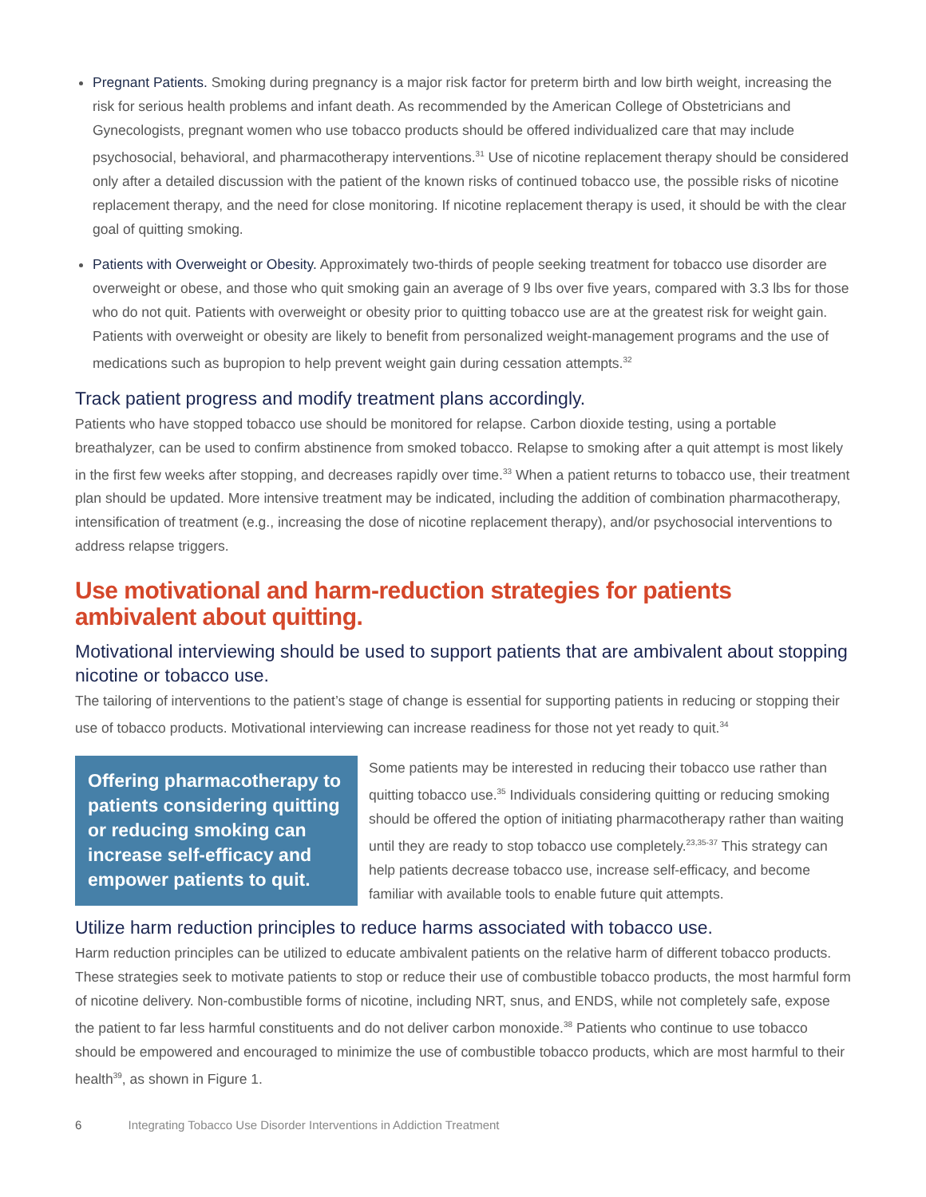Pregnant Patients. Smoking during pregnancy is a major risk factor for preterm birth and low birth weight, increasing the risk for serious health problems and infant death. As recommended by the American College of Obstetricians and Gynecologists, pregnant women who use tobacco products should be offered individualized care that may include psychosocial, behavioral, and pharmacotherapy interventions.<sup>31</sup> Use of nicotine replacement therapy should be considered only after a detailed discussion with the patient of the known risks of continued tobacco use, the possible risks of nicotine replacement therapy, and the need for close monitoring. If nicotine replacement therapy is used, it should be with the clear goal of quitting smoking.
Patients with Overweight or Obesity. Approximately two-thirds of people seeking treatment for tobacco use disorder are overweight or obese, and those who quit smoking gain an average of 9 lbs over five years, compared with 3.3 lbs for those who do not quit. Patients with overweight or obesity prior to quitting tobacco use are at the greatest risk for weight gain. Patients with overweight or obesity are likely to benefit from personalized weight-management programs and the use of medications such as bupropion to help prevent weight gain during cessation attempts.<sup>32</sup>
Track patient progress and modify treatment plans accordingly.
Patients who have stopped tobacco use should be monitored for relapse. Carbon dioxide testing, using a portable breathalyzer, can be used to confirm abstinence from smoked tobacco. Relapse to smoking after a quit attempt is most likely in the first few weeks after stopping, and decreases rapidly over time.<sup>33</sup> When a patient returns to tobacco use, their treatment plan should be updated. More intensive treatment may be indicated, including the addition of combination pharmacotherapy, intensification of treatment (e.g., increasing the dose of nicotine replacement therapy), and/or psychosocial interventions to address relapse triggers.
Use motivational and harm-reduction strategies for patients ambivalent about quitting.
Motivational interviewing should be used to support patients that are ambivalent about stopping nicotine or tobacco use.
The tailoring of interventions to the patient’s stage of change is essential for supporting patients in reducing or stopping their use of tobacco products. Motivational interviewing can increase readiness for those not yet ready to quit.<sup>34</sup>
Offering pharmacotherapy to patients considering quitting or reducing smoking can increase self-efficacy and empower patients to quit.
Some patients may be interested in reducing their tobacco use rather than quitting tobacco use.<sup>35</sup> Individuals considering quitting or reducing smoking should be offered the option of initiating pharmacotherapy rather than waiting until they are ready to stop tobacco use completely.<sup>23,35-37</sup> This strategy can help patients decrease tobacco use, increase self-efficacy, and become familiar with available tools to enable future quit attempts.
Utilize harm reduction principles to reduce harms associated with tobacco use.
Harm reduction principles can be utilized to educate ambivalent patients on the relative harm of different tobacco products. These strategies seek to motivate patients to stop or reduce their use of combustible tobacco products, the most harmful form of nicotine delivery. Non-combustible forms of nicotine, including NRT, snus, and ENDS, while not completely safe, expose the patient to far less harmful constituents and do not deliver carbon monoxide.<sup>38</sup> Patients who continue to use tobacco should be empowered and encouraged to minimize the use of combustible tobacco products, which are most harmful to their health<sup>39</sup>, as shown in Figure 1.
6 Integrating Tobacco Use Disorder Interventions in Addiction Treatment